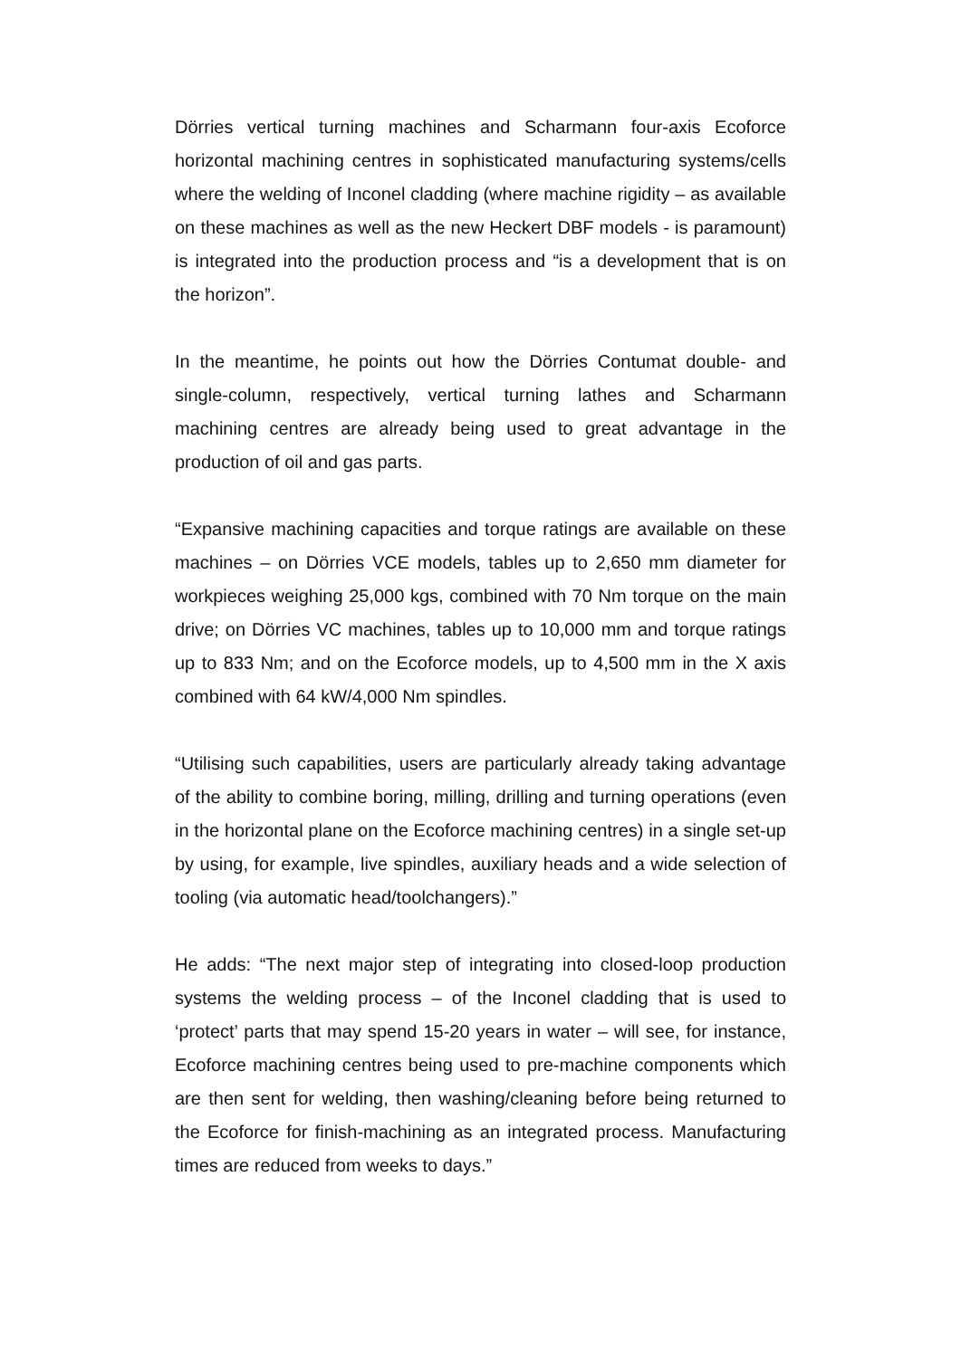Dörries vertical turning machines and Scharmann four-axis Ecoforce horizontal machining centres in sophisticated manufacturing systems/cells where the welding of Inconel cladding (where machine rigidity – as available on these machines as well as the new Heckert DBF models - is paramount) is integrated into the production process and “is a development that is on the horizon”.
In the meantime, he points out how the Dörries Contumat double- and single-column, respectively, vertical turning lathes and Scharmann machining centres are already being used to great advantage in the production of oil and gas parts.
“Expansive machining capacities and torque ratings are available on these machines – on Dörries VCE models, tables up to 2,650 mm diameter for workpieces weighing 25,000 kgs, combined with 70 Nm torque on the main drive; on Dörries VC machines, tables up to 10,000 mm and torque ratings up to 833 Nm; and on the Ecoforce models, up to 4,500 mm in the X axis combined with 64 kW/4,000 Nm spindles.
“Utilising such capabilities, users are particularly already taking advantage of the ability to combine boring, milling, drilling and turning operations (even in the horizontal plane on the Ecoforce machining centres) in a single set-up by using, for example, live spindles, auxiliary heads and a wide selection of tooling (via automatic head/toolchangers).”
He adds: “The next major step of integrating into closed-loop production systems the welding process – of the Inconel cladding that is used to ‘protect’ parts that may spend 15-20 years in water – will see, for instance, Ecoforce machining centres being used to pre-machine components which are then sent for welding, then washing/cleaning before being returned to the Ecoforce for finish-machining as an integrated process. Manufacturing times are reduced from weeks to days.”